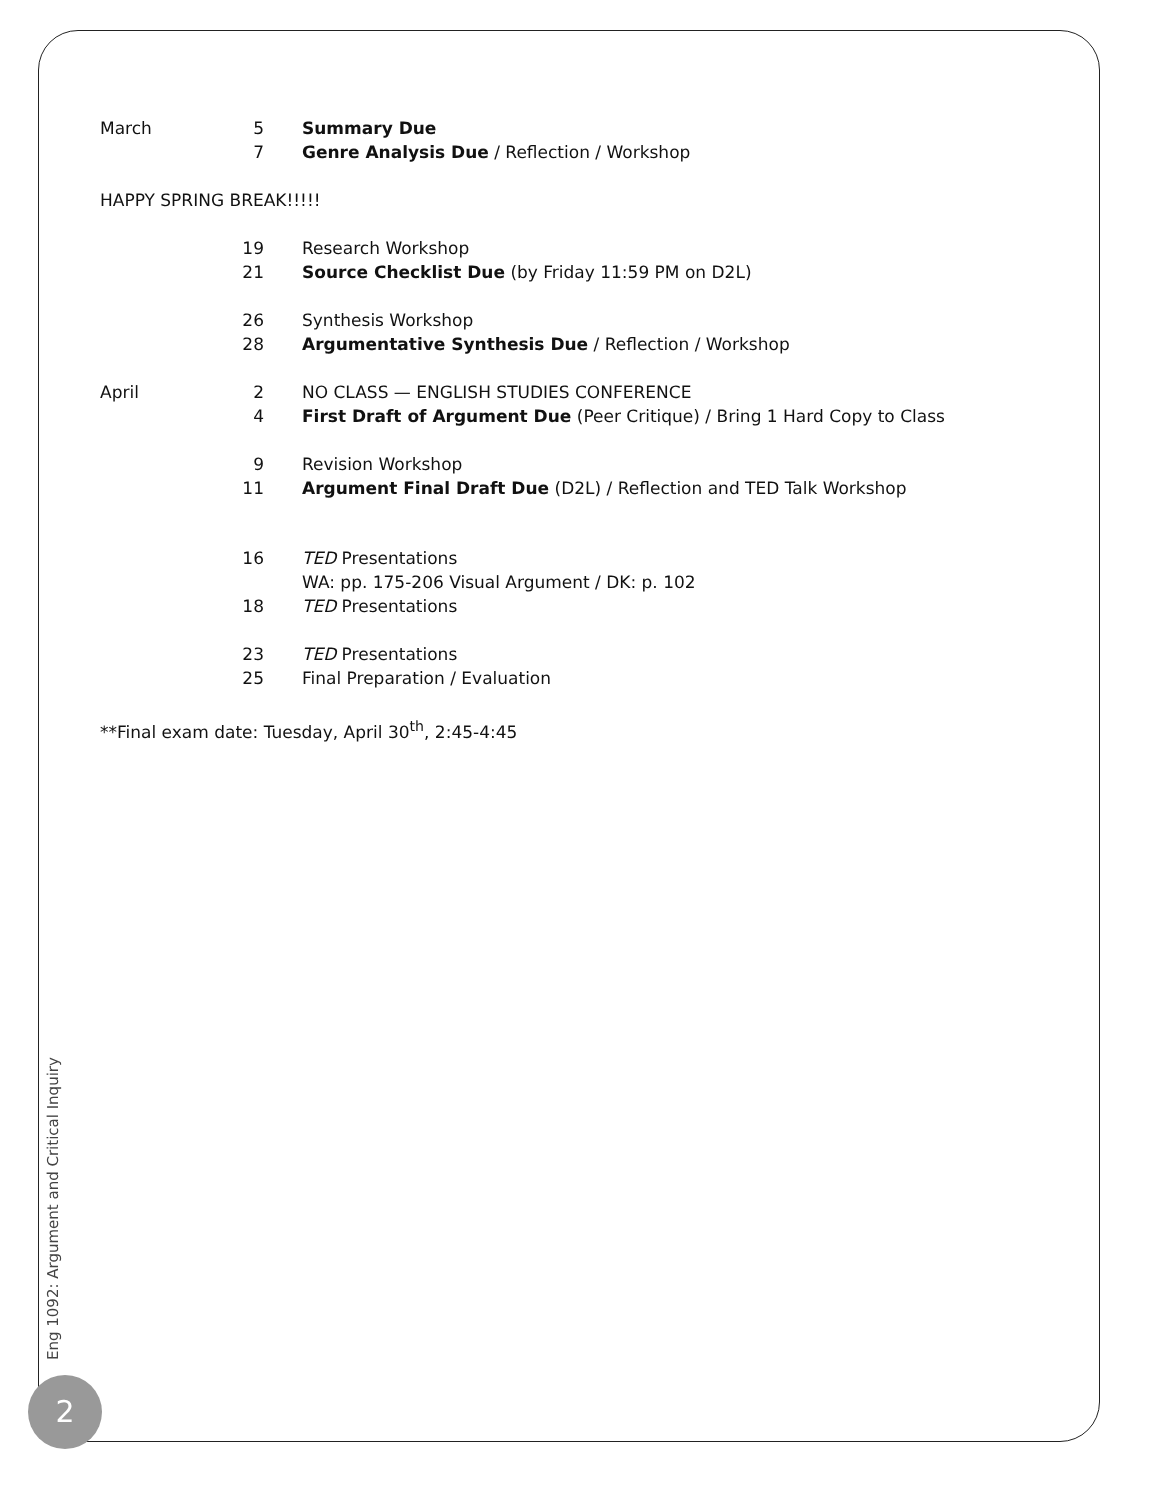| March | 5 | Summary Due |
| | 7 | Genre Analysis Due / Reflection / Workshop |
| HAPPY SPRING BREAK!!!!! | | |
| | 19 | Research Workshop |
| | 21 | Source Checklist Due (by Friday 11:59 PM on D2L) |
| | 26 | Synthesis Workshop |
| | 28 | Argumentative Synthesis Due / Reflection / Workshop |
| April | 2 | NO CLASS — ENGLISH STUDIES CONFERENCE |
| | 4 | First Draft of Argument Due (Peer Critique) / Bring 1 Hard Copy to Class |
| | 9 | Revision Workshop |
| | 11 | Argument Final Draft Due (D2L) / Reflection and TED Talk Workshop |
| | 16 | TED Presentations |
| | | WA: pp. 175-206 Visual Argument / DK: p. 102 |
| | 18 | TED Presentations |
| | 23 | TED Presentations |
| | 25 | Final Preparation / Evaluation |
| **Final exam date: Tuesday, April 30<sup>th</sup>, 2:45-4:45 | | |
Eng 1092: Argument and Critical Inquiry
2